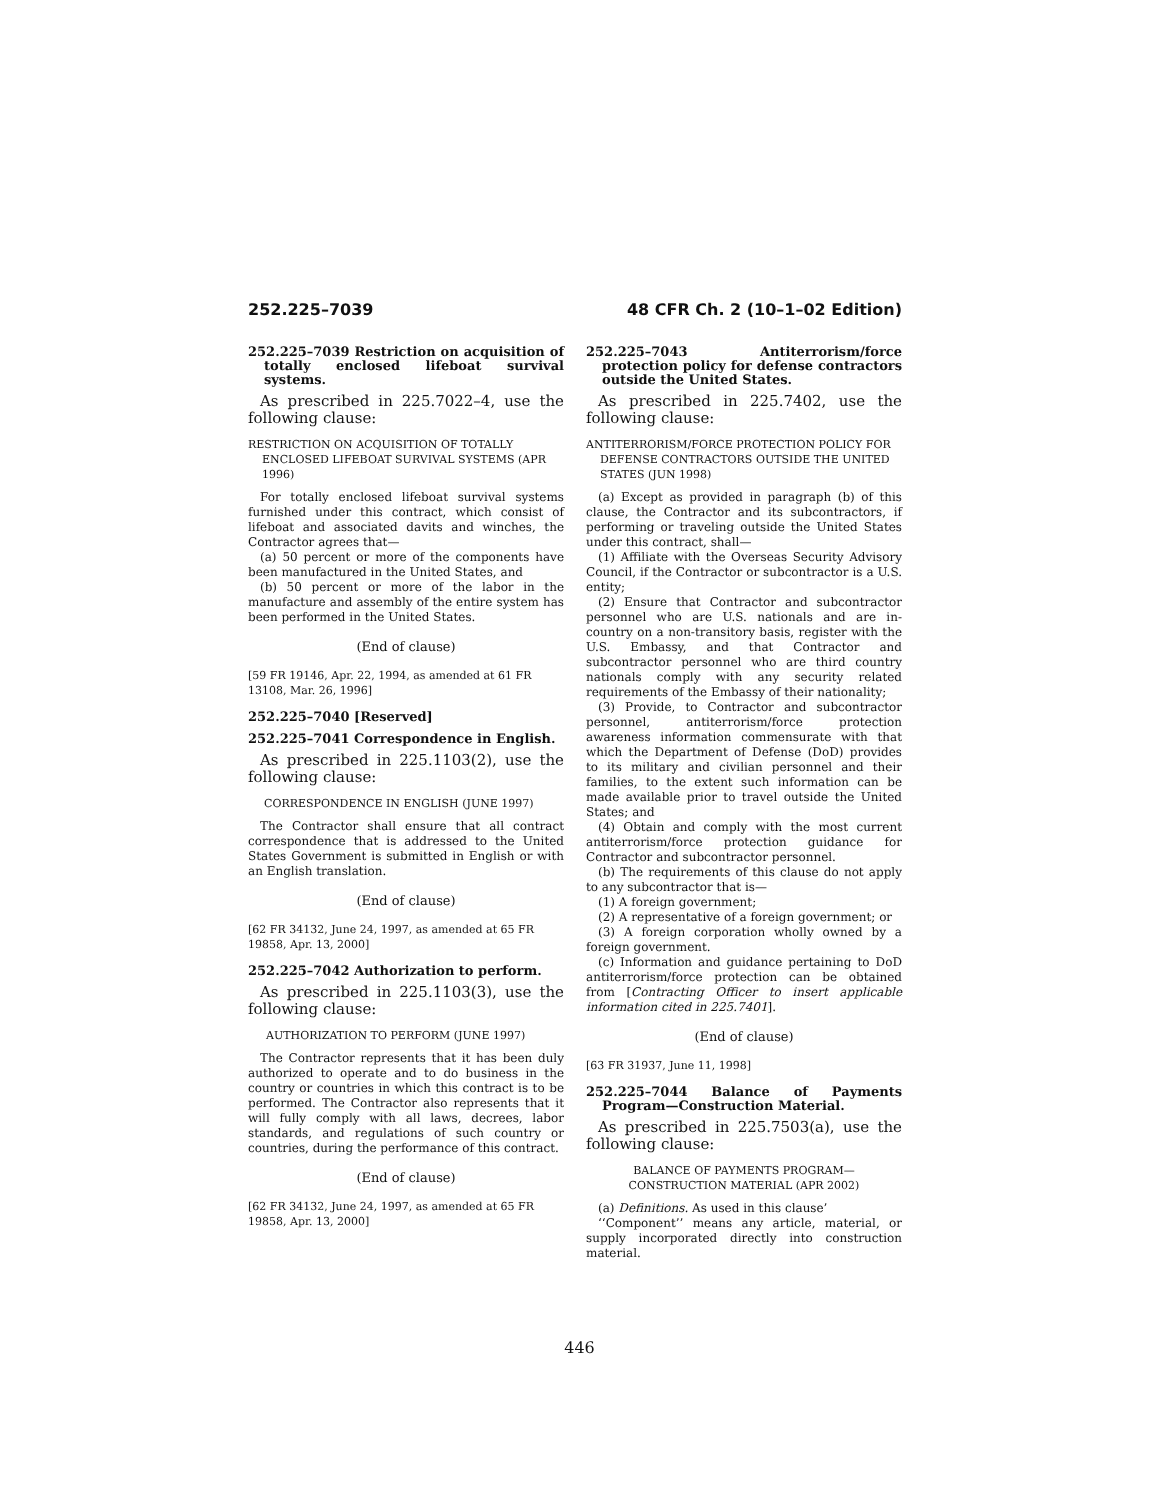252.225–7039 48 CFR Ch. 2 (10–1–02 Edition)
252.225–7039 Restriction on acquisition of totally enclosed lifeboat survival systems.
As prescribed in 225.7022–4, use the following clause:
RESTRICTION ON ACQUISITION OF TOTALLY ENCLOSED LIFEBOAT SURVIVAL SYSTEMS (APR 1996)
For totally enclosed lifeboat survival systems furnished under this contract, which consist of lifeboat and associated davits and winches, the Contractor agrees that—
(a) 50 percent or more of the components have been manufactured in the United States, and
(b) 50 percent or more of the labor in the manufacture and assembly of the entire system has been performed in the United States.
(End of clause)
[59 FR 19146, Apr. 22, 1994, as amended at 61 FR 13108, Mar. 26, 1996]
252.225–7040 [Reserved]
252.225–7041 Correspondence in English.
As prescribed in 225.1103(2), use the following clause:
CORRESPONDENCE IN ENGLISH (JUNE 1997)
The Contractor shall ensure that all contract correspondence that is addressed to the United States Government is submitted in English or with an English translation.
(End of clause)
[62 FR 34132, June 24, 1997, as amended at 65 FR 19858, Apr. 13, 2000]
252.225–7042 Authorization to perform.
As prescribed in 225.1103(3), use the following clause:
AUTHORIZATION TO PERFORM (JUNE 1997)
The Contractor represents that it has been duly authorized to operate and to do business in the country or countries in which this contract is to be performed. The Contractor also represents that it will fully comply with all laws, decrees, labor standards, and regulations of such country or countries, during the performance of this contract.
(End of clause)
[62 FR 34132, June 24, 1997, as amended at 65 FR 19858, Apr. 13, 2000]
252.225–7043 Antiterrorism/force protection policy for defense contractors outside the United States.
As prescribed in 225.7402, use the following clause:
ANTITERRORISM/FORCE PROTECTION POLICY FOR DEFENSE CONTRACTORS OUTSIDE THE UNITED STATES (JUN 1998)
(a) Except as provided in paragraph (b) of this clause, the Contractor and its subcontractors, if performing or traveling outside the United States under this contract, shall—
(1) Affiliate with the Overseas Security Advisory Council, if the Contractor or subcontractor is a U.S. entity;
(2) Ensure that Contractor and subcontractor personnel who are U.S. nationals and are in-country on a non-transitory basis, register with the U.S. Embassy, and that Contractor and subcontractor personnel who are third country nationals comply with any security related requirements of the Embassy of their nationality;
(3) Provide, to Contractor and subcontractor personnel, antiterrorism/force protection awareness information commensurate with that which the Department of Defense (DoD) provides to its military and civilian personnel and their families, to the extent such information can be made available prior to travel outside the United States; and
(4) Obtain and comply with the most current antiterrorism/force protection guidance for Contractor and subcontractor personnel.
(b) The requirements of this clause do not apply to any subcontractor that is—
(1) A foreign government;
(2) A representative of a foreign government; or
(3) A foreign corporation wholly owned by a foreign government.
(c) Information and guidance pertaining to DoD antiterrorism/force protection can be obtained from [Contracting Officer to insert applicable information cited in 225.7401].
(End of clause)
[63 FR 31937, June 11, 1998]
252.225–7044 Balance of Payments Program—Construction Material.
As prescribed in 225.7503(a), use the following clause:
BALANCE OF PAYMENTS PROGRAM—
CONSTRUCTION MATERIAL (APR 2002)
(a) Definitions. As used in this clause’
‘‘Component’’ means any article, material, or supply incorporated directly into construction material.
446